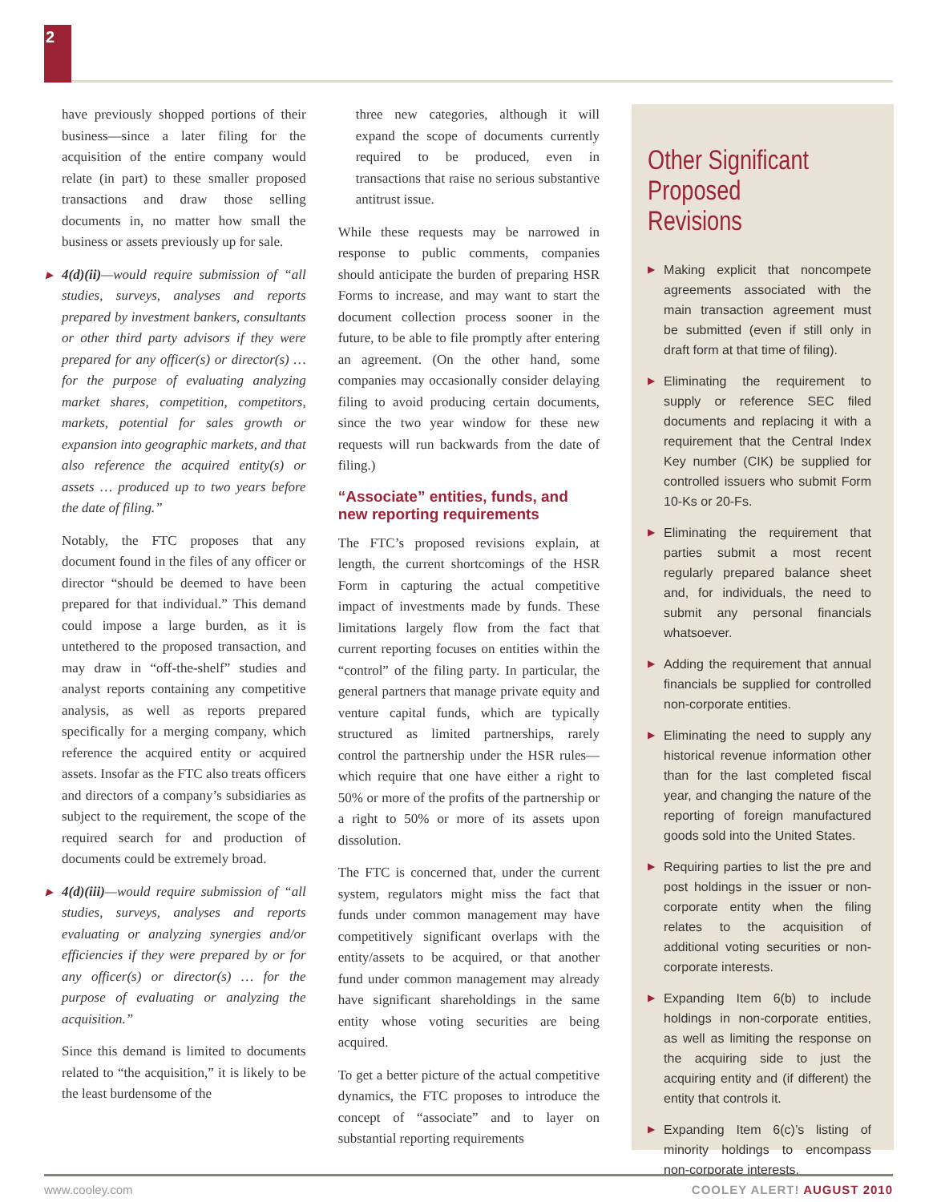2
have previously shopped portions of their business—since a later filing for the acquisition of the entire company would relate (in part) to these smaller proposed transactions and draw those selling documents in, no matter how small the business or assets previously up for sale.
▶ 4(d)(ii)—would require submission of “all studies, surveys, analyses and reports prepared by investment bankers, consultants or other third party advisors if they were prepared for any officer(s) or director(s) … for the purpose of evaluating analyzing market shares, competition, competitors, markets, potential for sales growth or expansion into geographic markets, and that also reference the acquired entity(s) or assets … produced up to two years before the date of filing.”
Notably, the FTC proposes that any document found in the files of any officer or director “should be deemed to have been prepared for that individual.” This demand could impose a large burden, as it is untethered to the proposed transaction, and may draw in “off-the-shelf” studies and analyst reports containing any competitive analysis, as well as reports prepared specifically for a merging company, which reference the acquired entity or acquired assets. Insofar as the FTC also treats officers and directors of a company’s subsidiaries as subject to the requirement, the scope of the required search for and production of documents could be extremely broad.
▶ 4(d)(iii)—would require submission of “all studies, surveys, analyses and reports evaluating or analyzing synergies and/or efficiencies if they were prepared by or for any officer(s) or director(s) … for the purpose of evaluating or analyzing the acquisition.”
Since this demand is limited to documents related to “the acquisition,” it is likely to be the least burdensome of the
three new categories, although it will expand the scope of documents currently required to be produced, even in transactions that raise no serious substantive antitrust issue.
While these requests may be narrowed in response to public comments, companies should anticipate the burden of preparing HSR Forms to increase, and may want to start the document collection process sooner in the future, to be able to file promptly after entering an agreement. (On the other hand, some companies may occasionally consider delaying filing to avoid producing certain documents, since the two year window for these new requests will run backwards from the date of filing.)
“Associate” entities, funds, and new reporting requirements
The FTC’s proposed revisions explain, at length, the current shortcomings of the HSR Form in capturing the actual competitive impact of investments made by funds. These limitations largely flow from the fact that current reporting focuses on entities within the “control” of the filing party. In particular, the general partners that manage private equity and venture capital funds, which are typically structured as limited partnerships, rarely control the partnership under the HSR rules—which require that one have either a right to 50% or more of the profits of the partnership or a right to 50% or more of its assets upon dissolution.
The FTC is concerned that, under the current system, regulators might miss the fact that funds under common management may have competitively significant overlaps with the entity/assets to be acquired, or that another fund under common management may already have significant shareholdings in the same entity whose voting securities are being acquired.
To get a better picture of the actual competitive dynamics, the FTC proposes to introduce the concept of “associate” and to layer on substantial reporting requirements
Other Significant
Proposed Revisions
▶ Making explicit that noncompete agreements associated with the main transaction agreement must be submitted (even if still only in draft form at that time of filing).
▶ Eliminating the requirement to supply or reference SEC filed documents and replacing it with a requirement that the Central Index Key number (CIK) be supplied for controlled issuers who submit Form 10-Ks or 20-Fs.
▶ Eliminating the requirement that parties submit a most recent regularly prepared balance sheet and, for individuals, the need to submit any personal financials whatsoever.
▶ Adding the requirement that annual financials be supplied for controlled non-corporate entities.
▶ Eliminating the need to supply any historical revenue information other than for the last completed fiscal year, and changing the nature of the reporting of foreign manufactured goods sold into the United States.
▶ Requiring parties to list the pre and post holdings in the issuer or non-corporate entity when the filing relates to the acquisition of additional voting securities or non-corporate interests.
▶ Expanding Item 6(b) to include holdings in non-corporate entities, as well as limiting the response on the acquiring side to just the acquiring entity and (if different) the entity that controls it.
▶ Expanding Item 6(c)’s listing of minority holdings to encompass non-corporate interests.
www.cooley.com COOLEY ALERT! AUGUST 2010